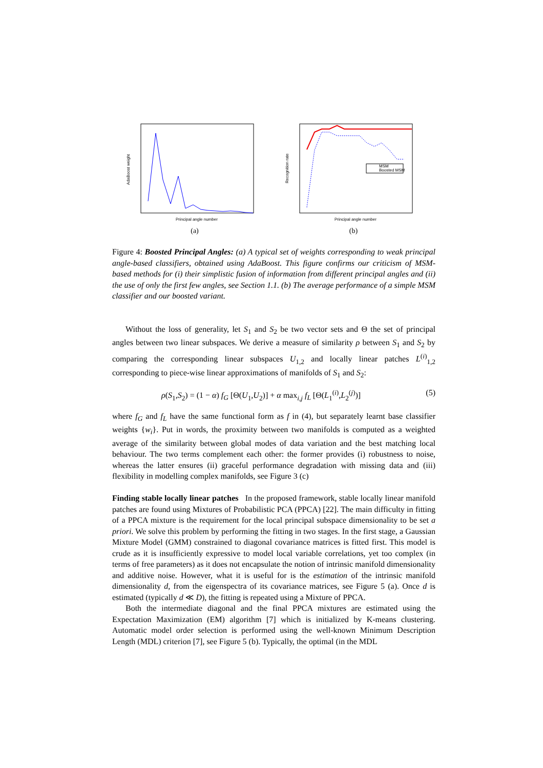AdaBoost weight
Principal angle number
(a)
MSM
Boosted MSM
Recognition rate
Principal angle number
(b)
Figure 4: Boosted Principal Angles: (a) A typical set of weights corresponding to weak principal angle-based classifiers, obtained using AdaBoost. This figure confirms our criticism of MSM-based methods for (i) their simplistic fusion of information from different principal angles and (ii) the use of only the first few angles, see Section 1.1. (b) The average performance of a simple MSM classifier and our boosted variant.
Without the loss of generality, let S<sub>1</sub> and S<sub>2</sub> be two vector sets and Θ the set of principal angles between two linear subspaces. We derive a measure of similarity ρ between S<sub>1</sub> and S<sub>2</sub> by comparing the corresponding linear subspaces U<sub>1,2</sub> and locally linear patches L<sup>(i)</sup><sub>1,2</sub> corresponding to piece-wise linear approximations of manifolds of S<sub>1</sub> and S<sub>2</sub>:
ρ(S<sub>1</sub>,S<sub>2</sub>) = (1 − α) f<sub>G</sub> [Θ(U<sub>1</sub>,U<sub>2</sub>)] + α max<sub>i,j</sub> f<sub>L</sub> [Θ(L<sub>1</sub><sup>(i)</sup>,L<sub>2</sub><sup>(j)</sup>)] (5)
where f<sub>G</sub> and f<sub>L</sub> have the same functional form as f in (4), but separately learnt base classifier weights {w<sub>i</sub>}. Put in words, the proximity between two manifolds is computed as a weighted average of the similarity between global modes of data variation and the best matching local behaviour. The two terms complement each other: the former provides (i) robustness to noise, whereas the latter ensures (ii) graceful performance degradation with missing data and (iii) flexibility in modelling complex manifolds, see Figure 3 (c)
Finding stable locally linear patches In the proposed framework, stable locally linear manifold patches are found using Mixtures of Probabilistic PCA (PPCA) [22]. The main difficulty in fitting of a PPCA mixture is the requirement for the local principal subspace dimensionality to be set a priori. We solve this problem by performing the fitting in two stages. In the first stage, a Gaussian Mixture Model (GMM) constrained to diagonal covariance matrices is fitted first. This model is crude as it is insufficiently expressive to model local variable correlations, yet too complex (in terms of free parameters) as it does not encapsulate the notion of intrinsic manifold dimensionality and additive noise. However, what it is useful for is the estimation of the intrinsic manifold dimensionality d, from the eigenspectra of its covariance matrices, see Figure 5 (a). Once d is estimated (typically d ≪ D), the fitting is repeated using a Mixture of PPCA.
Both the intermediate diagonal and the final PPCA mixtures are estimated using the Expectation Maximization (EM) algorithm [7] which is initialized by K-means clustering. Automatic model order selection is performed using the well-known Minimum Description Length (MDL) criterion [7], see Figure 5 (b). Typically, the optimal (in the MDL